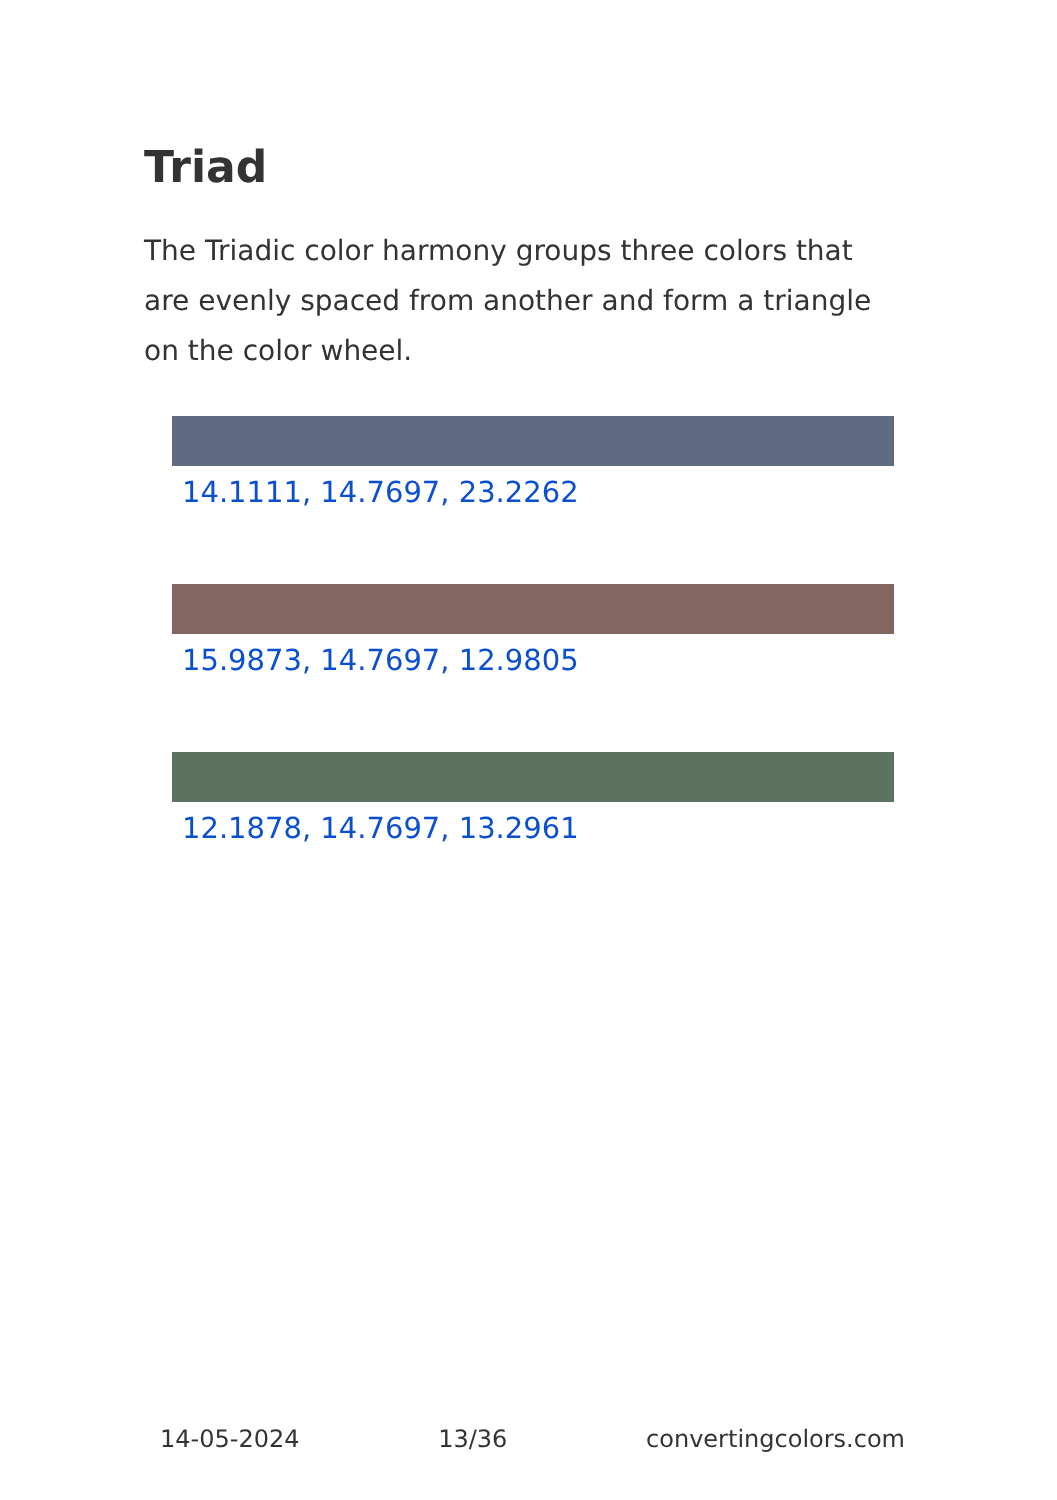Triad
The Triadic color harmony groups three colors that are evenly spaced from another and form a triangle on the color wheel.
14.1111, 14.7697, 23.2262
15.9873, 14.7697, 12.9805
12.1878, 14.7697, 13.2961
14-05-2024 13/36 convertingcolors.com